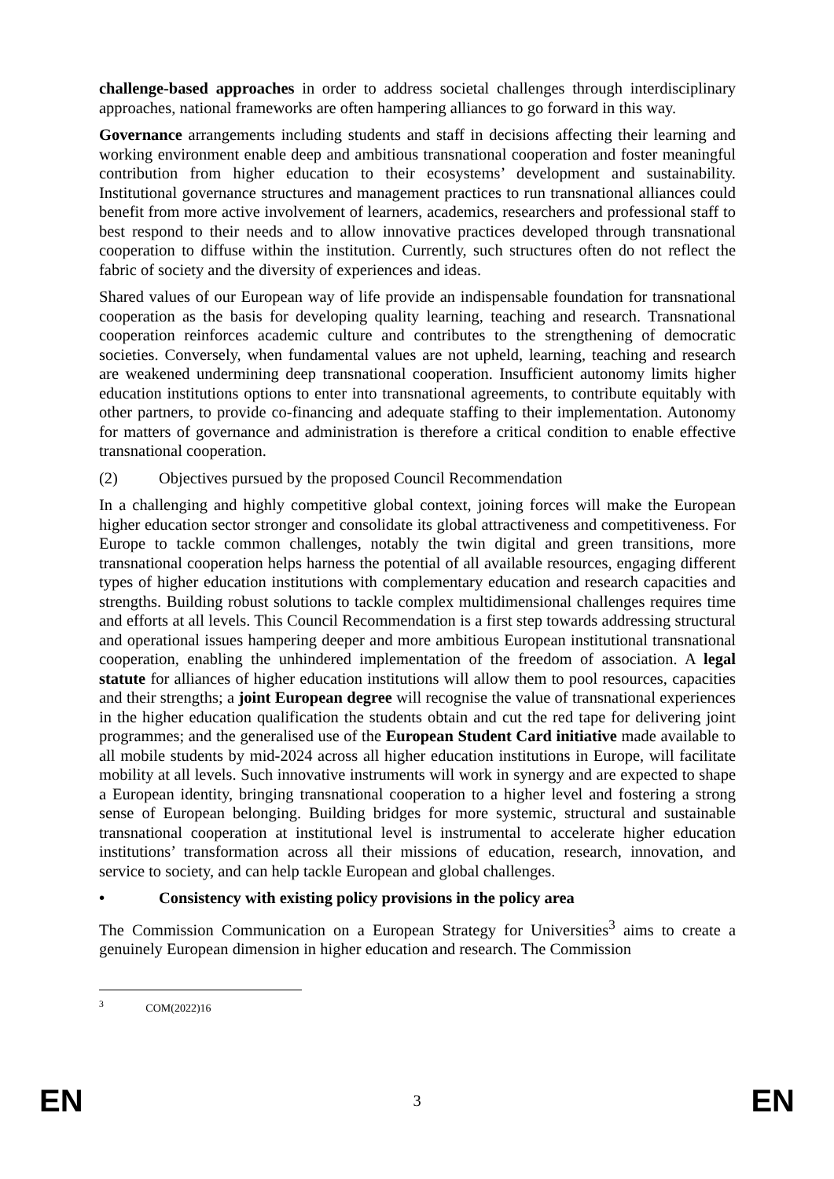challenge-based approaches in order to address societal challenges through interdisciplinary approaches, national frameworks are often hampering alliances to go forward in this way.
Governance arrangements including students and staff in decisions affecting their learning and working environment enable deep and ambitious transnational cooperation and foster meaningful contribution from higher education to their ecosystems’ development and sustainability. Institutional governance structures and management practices to run transnational alliances could benefit from more active involvement of learners, academics, researchers and professional staff to best respond to their needs and to allow innovative practices developed through transnational cooperation to diffuse within the institution. Currently, such structures often do not reflect the fabric of society and the diversity of experiences and ideas.
Shared values of our European way of life provide an indispensable foundation for transnational cooperation as the basis for developing quality learning, teaching and research. Transnational cooperation reinforces academic culture and contributes to the strengthening of democratic societies. Conversely, when fundamental values are not upheld, learning, teaching and research are weakened undermining deep transnational cooperation. Insufficient autonomy limits higher education institutions options to enter into transnational agreements, to contribute equitably with other partners, to provide co-financing and adequate staffing to their implementation. Autonomy for matters of governance and administration is therefore a critical condition to enable effective transnational cooperation.
(2) Objectives pursued by the proposed Council Recommendation
In a challenging and highly competitive global context, joining forces will make the European higher education sector stronger and consolidate its global attractiveness and competitiveness. For Europe to tackle common challenges, notably the twin digital and green transitions, more transnational cooperation helps harness the potential of all available resources, engaging different types of higher education institutions with complementary education and research capacities and strengths. Building robust solutions to tackle complex multidimensional challenges requires time and efforts at all levels. This Council Recommendation is a first step towards addressing structural and operational issues hampering deeper and more ambitious European institutional transnational cooperation, enabling the unhindered implementation of the freedom of association. A legal statute for alliances of higher education institutions will allow them to pool resources, capacities and their strengths; a joint European degree will recognise the value of transnational experiences in the higher education qualification the students obtain and cut the red tape for delivering joint programmes; and the generalised use of the European Student Card initiative made available to all mobile students by mid-2024 across all higher education institutions in Europe, will facilitate mobility at all levels. Such innovative instruments will work in synergy and are expected to shape a European identity, bringing transnational cooperation to a higher level and fostering a strong sense of European belonging. Building bridges for more systemic, structural and sustainable transnational cooperation at institutional level is instrumental to accelerate higher education institutions’ transformation across all their missions of education, research, innovation, and service to society, and can help tackle European and global challenges.
• Consistency with existing policy provisions in the policy area
The Commission Communication on a European Strategy for Universities<sup>3</sup> aims to create a genuinely European dimension in higher education and research. The Commission
<sup>3</sup> COM(2022)16
EN 3 EN